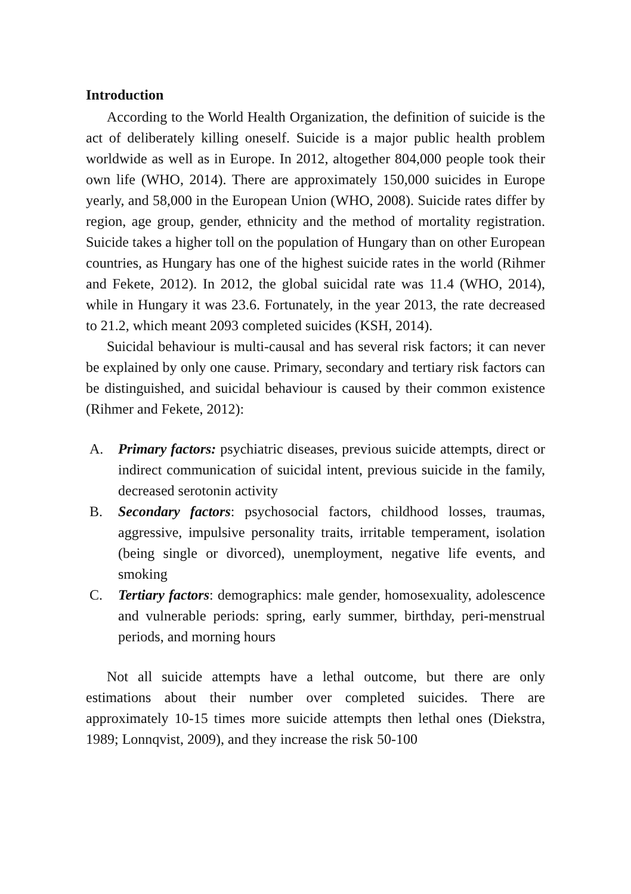Introduction
According to the World Health Organization, the definition of suicide is the act of deliberately killing oneself. Suicide is a major public health problem worldwide as well as in Europe. In 2012, altogether 804,000 people took their own life (WHO, 2014). There are approximately 150,000 suicides in Europe yearly, and 58,000 in the European Union (WHO, 2008). Suicide rates differ by region, age group, gender, ethnicity and the method of mortality registration. Suicide takes a higher toll on the population of Hungary than on other European countries, as Hungary has one of the highest suicide rates in the world (Rihmer and Fekete, 2012). In 2012, the global suicidal rate was 11.4 (WHO, 2014), while in Hungary it was 23.6. Fortunately, in the year 2013, the rate decreased to 21.2, which meant 2093 completed suicides (KSH, 2014).
Suicidal behaviour is multi-causal and has several risk factors; it can never be explained by only one cause. Primary, secondary and tertiary risk factors can be distinguished, and suicidal behaviour is caused by their common existence (Rihmer and Fekete, 2012):
A. Primary factors: psychiatric diseases, previous suicide attempts, direct or indirect communication of suicidal intent, previous suicide in the family, decreased serotonin activity
B. Secondary factors: psychosocial factors, childhood losses, traumas, aggressive, impulsive personality traits, irritable temperament, isolation (being single or divorced), unemployment, negative life events, and smoking
C. Tertiary factors: demographics: male gender, homosexuality, adolescence and vulnerable periods: spring, early summer, birthday, peri-menstrual periods, and morning hours
Not all suicide attempts have a lethal outcome, but there are only estimations about their number over completed suicides. There are approximately 10-15 times more suicide attempts then lethal ones (Diekstra, 1989; Lonnqvist, 2009), and they increase the risk 50-100